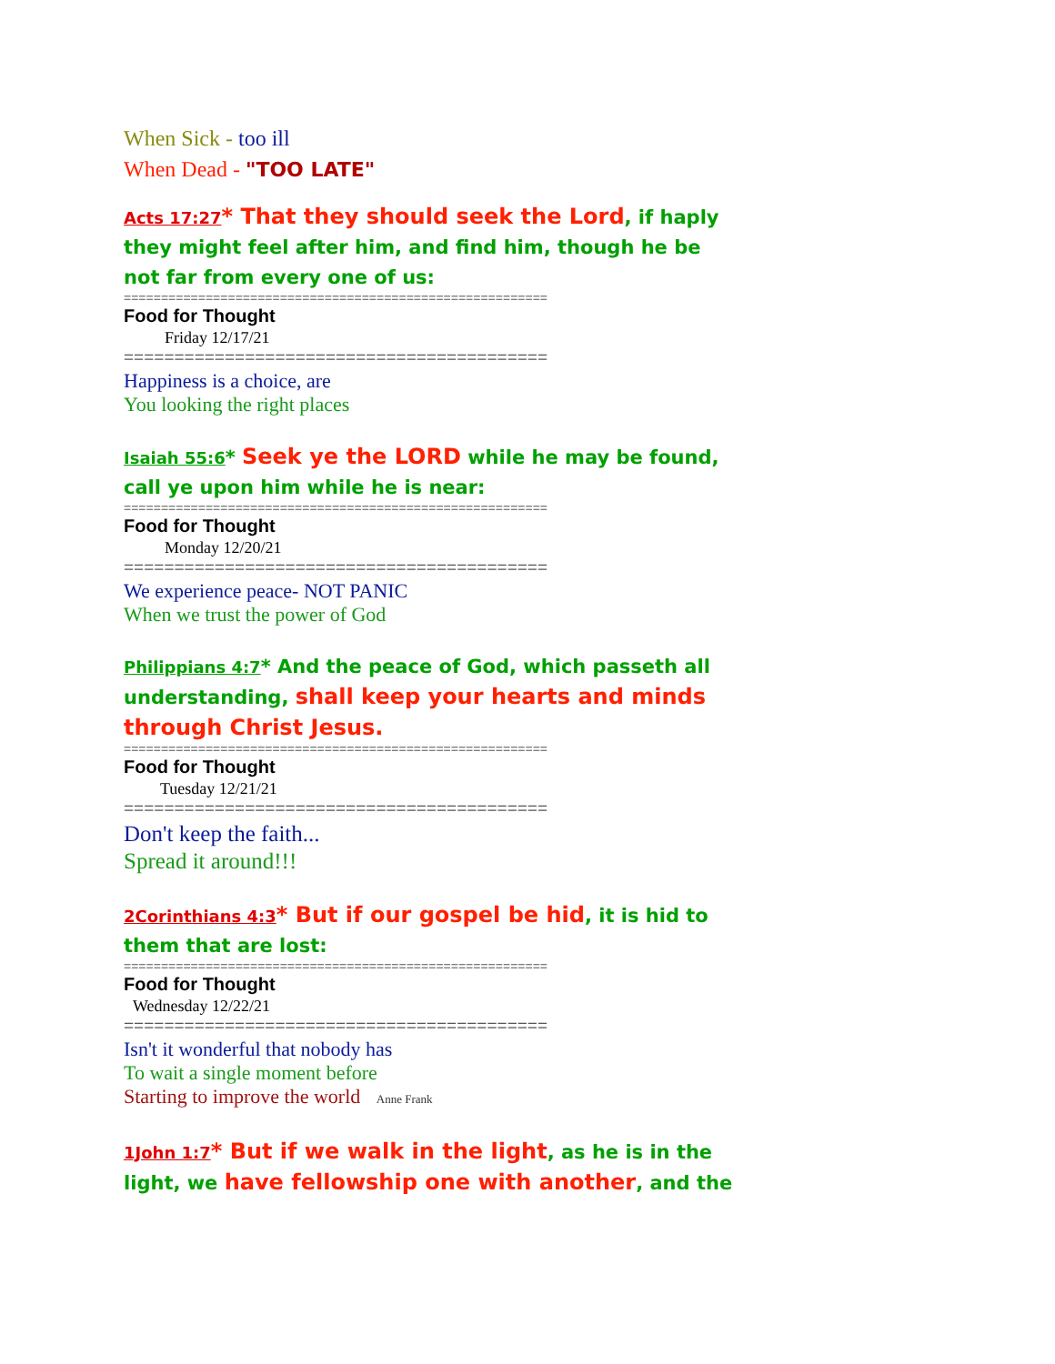When Sick - too ill
When Dead - "TOO LATE"
Acts 17:27* That they should seek the Lord, if haply they might feel after him, and find him, though he be not far from every one of us:
=========================================================
Food for Thought
Friday 12/17/21
==========================================
Happiness is a choice, are
You looking the right places
Isaiah 55:6* Seek ye the LORD while he may be found, call ye upon him while he is near:
=========================================================
Food for Thought
Monday 12/20/21
==========================================
We experience peace- NOT PANIC
When we trust the power of God
Philippians 4:7* And the peace of God, which passeth all understanding, shall keep your hearts and minds through Christ Jesus.
=========================================================
Food for Thought
Tuesday 12/21/21
==========================================
Don't keep the faith...
Spread it around!!!
2Corinthians 4:3* But if our gospel be hid, it is hid to them that are lost:
=========================================================
Food for Thought
Wednesday 12/22/21
==========================================
Isn't it wonderful that nobody has
To wait a single moment before
Starting to improve the world Anne Frank
1John 1:7* But if we walk in the light, as he is in the light, we have fellowship one with another, and the